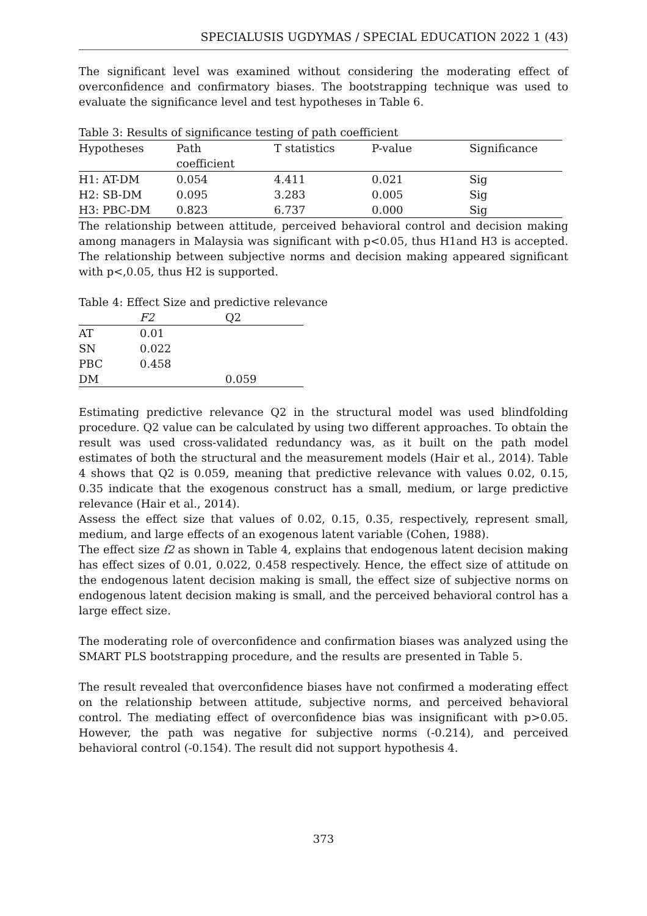SPECIALUSIS UGDYMAS / SPECIAL EDUCATION 2022 1 (43)
The significant level was examined without considering the moderating effect of overconfidence and confirmatory biases. The bootstrapping technique was used to evaluate the significance level and test hypotheses in Table 6.
Table 3: Results of significance testing of path coefficient
| Hypotheses | Path coefficient | T statistics | P-value | Significance |
| --- | --- | --- | --- | --- |
| H1: AT-DM | 0.054 | 4.411 | 0.021 | Sig |
| H2: SB-DM | 0.095 | 3.283 | 0.005 | Sig |
| H3: PBC-DM | 0.823 | 6.737 | 0.000 | Sig |
The relationship between attitude, perceived behavioral control and decision making among managers in Malaysia was significant with p<0.05, thus H1and H3 is accepted. The relationship between subjective norms and decision making appeared significant with p<,0.05, thus H2 is supported.
Table 4: Effect Size and predictive relevance
| | F2 | Q2 |
| --- | --- | --- |
| AT | 0.01 | |
| SN | 0.022 | |
| PBC | 0.458 | |
| DM | | 0.059 |
Estimating predictive relevance Q2 in the structural model was used blindfolding procedure. Q2 value can be calculated by using two different approaches. To obtain the result was used cross-validated redundancy was, as it built on the path model estimates of both the structural and the measurement models (Hair et al., 2014). Table 4 shows that Q2 is 0.059, meaning that predictive relevance with values 0.02, 0.15, 0.35 indicate that the exogenous construct has a small, medium, or large predictive relevance (Hair et al., 2014).
Assess the effect size that values of 0.02, 0.15, 0.35, respectively, represent small, medium, and large effects of an exogenous latent variable (Cohen, 1988).
The effect size f2 as shown in Table 4, explains that endogenous latent decision making has effect sizes of 0.01, 0.022, 0.458 respectively. Hence, the effect size of attitude on the endogenous latent decision making is small, the effect size of subjective norms on endogenous latent decision making is small, and the perceived behavioral control has a large effect size.
The moderating role of overconfidence and confirmation biases was analyzed using the SMART PLS bootstrapping procedure, and the results are presented in Table 5.
The result revealed that overconfidence biases have not confirmed a moderating effect on the relationship between attitude, subjective norms, and perceived behavioral control. The mediating effect of overconfidence bias was insignificant with p>0.05. However, the path was negative for subjective norms (-0.214), and perceived behavioral control (-0.154). The result did not support hypothesis 4.
373